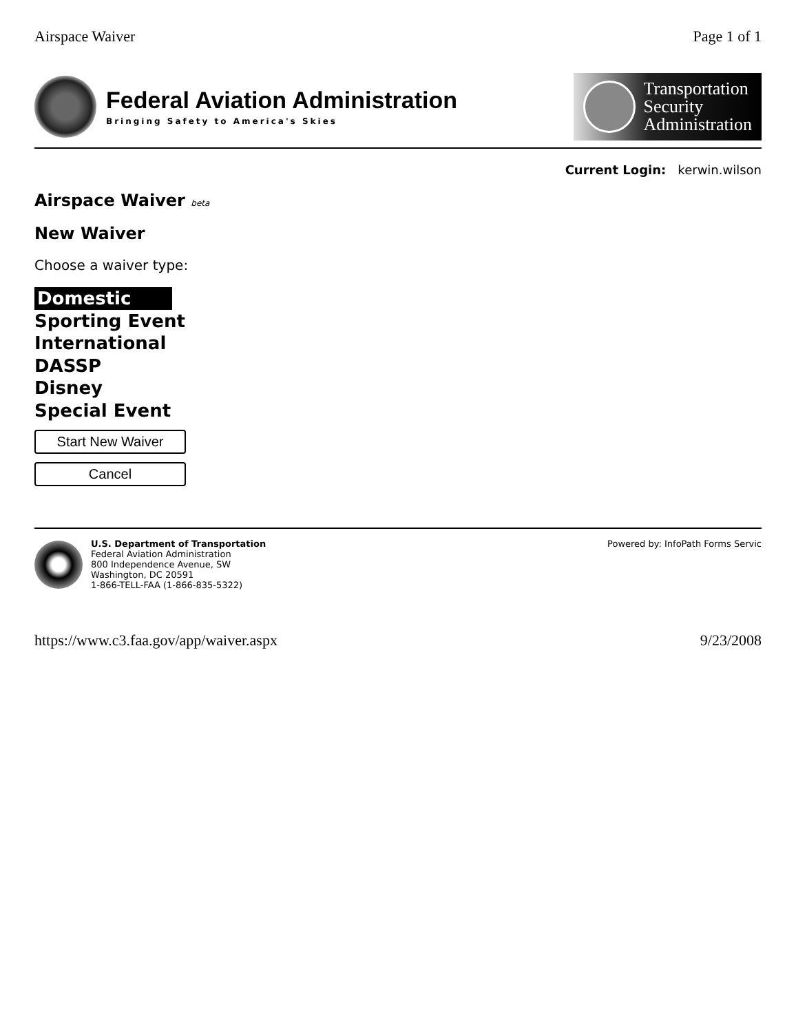Airspace Waiver Page 1 of 1
Federal Aviation Administration
Bringing Safety to America's Skies
Transportation
Security
Administration
Current Login: kerwin.wilson
Airspace Waiver beta
New Waiver
Choose a waiver type:
Domestic
Sporting Event
International
DASSP
Disney
Special Event
Start New Waiver
Cancel
U.S. Department of Transportation
Federal Aviation Administration
800 Independence Avenue, SW
Washington, DC 20591
1-866-TELL-FAA (1-866-835-5322)
Powered by: InfoPath Forms Servic
https://www.c3.faa.gov/app/waiver.aspx 9/23/2008